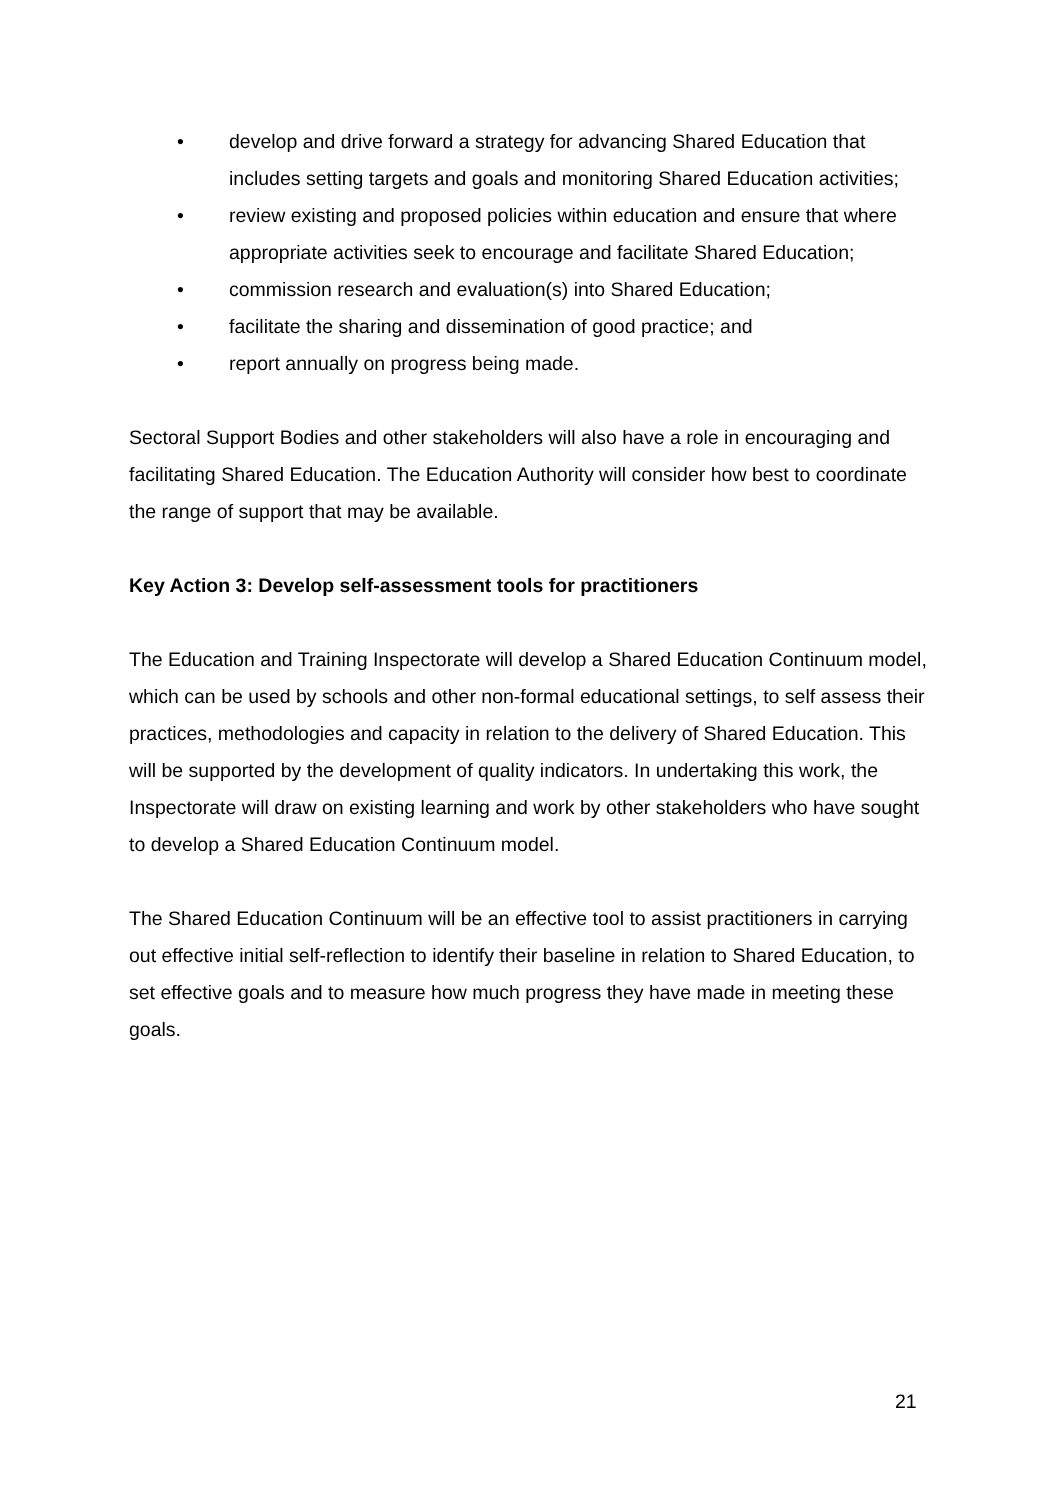• develop and drive forward a strategy for advancing Shared Education that includes setting targets and goals and monitoring Shared Education activities;
• review existing and proposed policies within education and ensure that where appropriate activities seek to encourage and facilitate Shared Education;
• commission research and evaluation(s) into Shared Education;
• facilitate the sharing and dissemination of good practice; and
• report annually on progress being made.
Sectoral Support Bodies and other stakeholders will also have a role in encouraging and facilitating Shared Education. The Education Authority will consider how best to coordinate the range of support that may be available.
Key Action 3: Develop self-assessment tools for practitioners
The Education and Training Inspectorate will develop a Shared Education Continuum model, which can be used by schools and other non-formal educational settings, to self assess their practices, methodologies and capacity in relation to the delivery of Shared Education. This will be supported by the development of quality indicators. In undertaking this work, the Inspectorate will draw on existing learning and work by other stakeholders who have sought to develop a Shared Education Continuum model.
The Shared Education Continuum will be an effective tool to assist practitioners in carrying out effective initial self-reflection to identify their baseline in relation to Shared Education, to set effective goals and to measure how much progress they have made in meeting these goals.
21